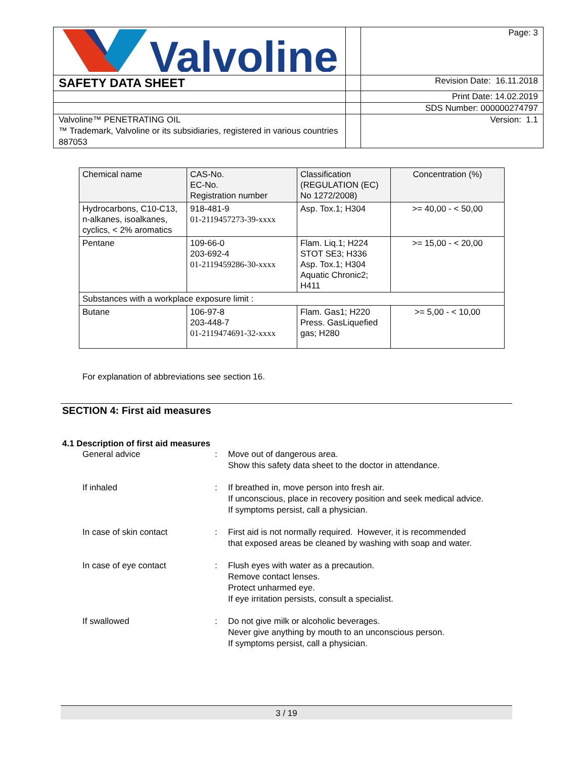| Valvoline | | Page: 3 |
| SAFETY DATA SHEET | | Revision Date: 16.11.2018 |
| | | Print Date: 14.02.2019 |
| | | SDS Number: 000000274797 |
| Valvoline™ PENETRATING OIL ™ Trademark, Valvoline or its subsidiaries, registered in various countries 887053 | | Version: 1.1 |
| Chemical name | CAS-No. EC-No. Registration number | Classification (REGULATION (EC) No 1272/2008) | Concentration (%) |
| --- | --- | --- | --- |
| Hydrocarbons, C10-C13, n-alkanes, isoalkanes, cyclics, < 2% aromatics | 918-481-9 01-2119457273-39-xxxx | Asp. Tox.1; H304 | >= 40,00 - < 50,00 |
| Pentane | 109-66-0 203-692-4 01-2119459286-30-xxxx | Flam. Liq.1; H224 STOT SE3; H336 Asp. Tox.1; H304 Aquatic Chronic2; H411 | >= 15,00 - < 20,00 |
| Substances with a workplace exposure limit : | | | |
| Butane | 106-97-8 203-448-7 01-2119474691-32-xxxx | Flam. Gas1; H220 Press. GasLiquefied gas; H280 | >= 5,00 - < 10,00 |
For explanation of abbreviations see section 16.
SECTION 4: First aid measures
4.1 Description of first aid measures
General advice : Move out of dangerous area.
Show this safety data sheet to the doctor in attendance.
If inhaled : If breathed in, move person into fresh air.
If unconscious, place in recovery position and seek medical advice.
If symptoms persist, call a physician.
In case of skin contact : First aid is not normally required. However, it is recommended that exposed areas be cleaned by washing with soap and water.
In case of eye contact : Flush eyes with water as a precaution.
Remove contact lenses.
Protect unharmed eye.
If eye irritation persists, consult a specialist.
If swallowed : Do not give milk or alcoholic beverages.
Never give anything by mouth to an unconscious person.
If symptoms persist, call a physician.
3 / 19